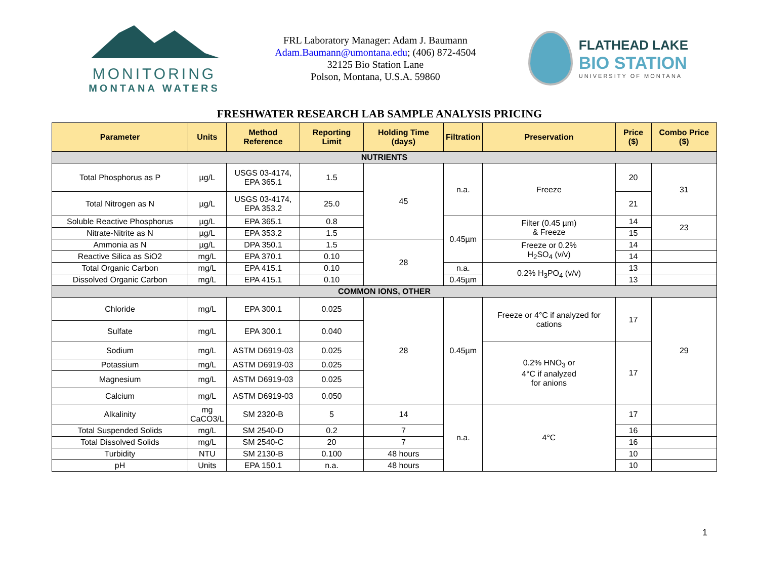MONITORING
MONTANA WATERS
FRL Laboratory Manager: Adam J. Baumann
Adam.Baumann@umontana.edu; (406) 872-4504
32125 Bio Station Lane
Polson, Montana, U.S.A. 59860
FLATHEAD LAKE
BIO STATION
UNIVERSITY OF MONTANA
FRESHWATER RESEARCH LAB SAMPLE ANALYSIS PRICING
| Parameter | Units | Method Reference | Reporting Limit | Holding Time (days) | Filtration | Preservation | Price ($) | Combo Price ($) |
| --- | --- | --- | --- | --- | --- | --- | --- | --- |
| NUTRIENTS | | | | | | | | |
| Total Phosphorus as P | µg/L | USGS 03-4174, EPA 365.1 | 1.5 | 45 | n.a. | Freeze | 20 | 31 |
| Total Nitrogen as N | µg/L | USGS 03-4174, EPA 353.2 | 25.0 | | | | 21 | |
| Soluble Reactive Phosphorus | µg/L | EPA 365.1 | 0.8 | | 0.45µm | Filter (0.45 µm) & Freeze | 14 | 23 |
| Nitrate-Nitrite as N | µg/L | EPA 353.2 | 1.5 | | | | 15 | |
| Ammonia as N | µg/L | DPA 350.1 | 1.5 | 28 | | Freeze or 0.2% H<sub>2</sub>SO<sub>4</sub> (v/v) | 14 | |
| Reactive Silica as SiO2 | mg/L | EPA 370.1 | 0.10 | | | | 14 | |
| Total Organic Carbon | mg/L | EPA 415.1 | 0.10 | | n.a. | 0.2% H<sub>3</sub>PO<sub>4</sub> (v/v) | 13 | |
| Dissolved Organic Carbon | mg/L | EPA 415.1 | 0.10 | | 0.45µm | | 13 | |
| COMMON IONS, OTHER | | | | | | | | |
| Chloride | mg/L | EPA 300.1 | 0.025 | 28 | 0.45µm | Freeze or 4°C if analyzed for cations | 17 | 29 |
| Sulfate | mg/L | EPA 300.1 | 0.040 | | | | | |
| Sodium | mg/L | ASTM D6919-03 | 0.025 | | | 0.2% HNO<sub>3</sub> or 4°C if analyzed for anions | 17 | |
| Potassium | mg/L | ASTM D6919-03 | 0.025 | | | | | |
| Magnesium | mg/L | ASTM D6919-03 | 0.025 | | | | | |
| Calcium | mg/L | ASTM D6919-03 | 0.050 | | | | | |
| Alkalinity | mg CaCO3/L | SM 2320-B | 5 | 14 | n.a. | 4°C | 17 | |
| Total Suspended Solids | mg/L | SM 2540-D | 0.2 | 7 | | | 16 | |
| Total Dissolved Solids | mg/L | SM 2540-C | 20 | 7 | | | 16 | |
| Turbidity | NTU | SM 2130-B | 0.100 | 48 hours | | | 10 | |
| pH | Units | EPA 150.1 | n.a. | 48 hours | | | 10 | |
1